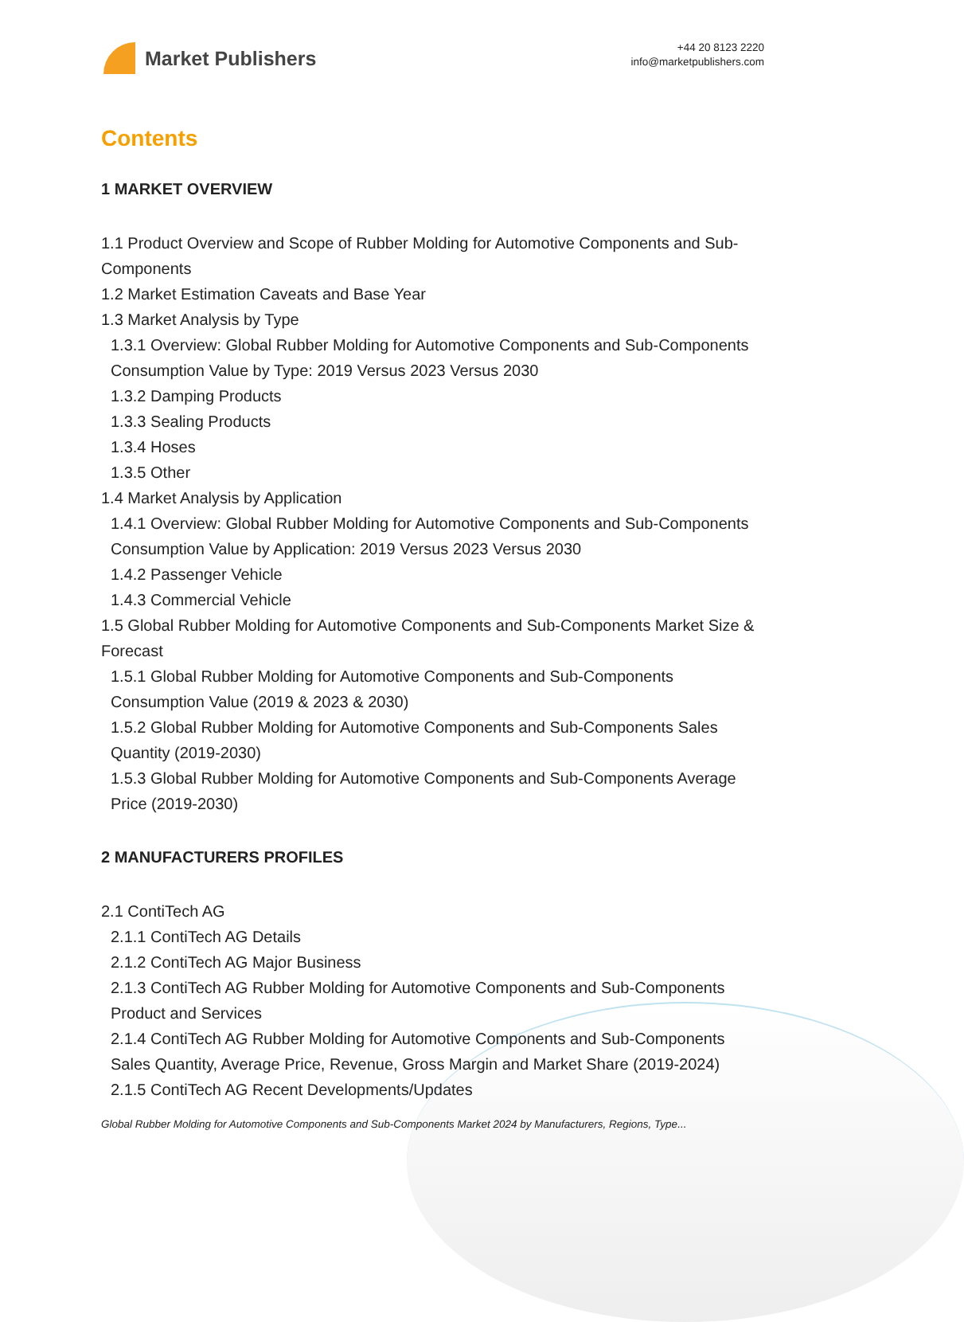Market Publishers
+44 20 8123 2220
info@marketpublishers.com
Contents
1 MARKET OVERVIEW
1.1 Product Overview and Scope of Rubber Molding for Automotive Components and Sub-Components
1.2 Market Estimation Caveats and Base Year
1.3 Market Analysis by Type
1.3.1 Overview: Global Rubber Molding for Automotive Components and Sub-Components Consumption Value by Type: 2019 Versus 2023 Versus 2030
1.3.2 Damping Products
1.3.3 Sealing Products
1.3.4 Hoses
1.3.5 Other
1.4 Market Analysis by Application
1.4.1 Overview: Global Rubber Molding for Automotive Components and Sub-Components Consumption Value by Application: 2019 Versus 2023 Versus 2030
1.4.2 Passenger Vehicle
1.4.3 Commercial Vehicle
1.5 Global Rubber Molding for Automotive Components and Sub-Components Market Size & Forecast
1.5.1 Global Rubber Molding for Automotive Components and Sub-Components Consumption Value (2019 & 2023 & 2030)
1.5.2 Global Rubber Molding for Automotive Components and Sub-Components Sales Quantity (2019-2030)
1.5.3 Global Rubber Molding for Automotive Components and Sub-Components Average Price (2019-2030)
2 MANUFACTURERS PROFILES
2.1 ContiTech AG
2.1.1 ContiTech AG Details
2.1.2 ContiTech AG Major Business
2.1.3 ContiTech AG Rubber Molding for Automotive Components and Sub-Components Product and Services
2.1.4 ContiTech AG Rubber Molding for Automotive Components and Sub-Components Sales Quantity, Average Price, Revenue, Gross Margin and Market Share (2019-2024)
2.1.5 ContiTech AG Recent Developments/Updates
Global Rubber Molding for Automotive Components and Sub-Components Market 2024 by Manufacturers, Regions, Type...